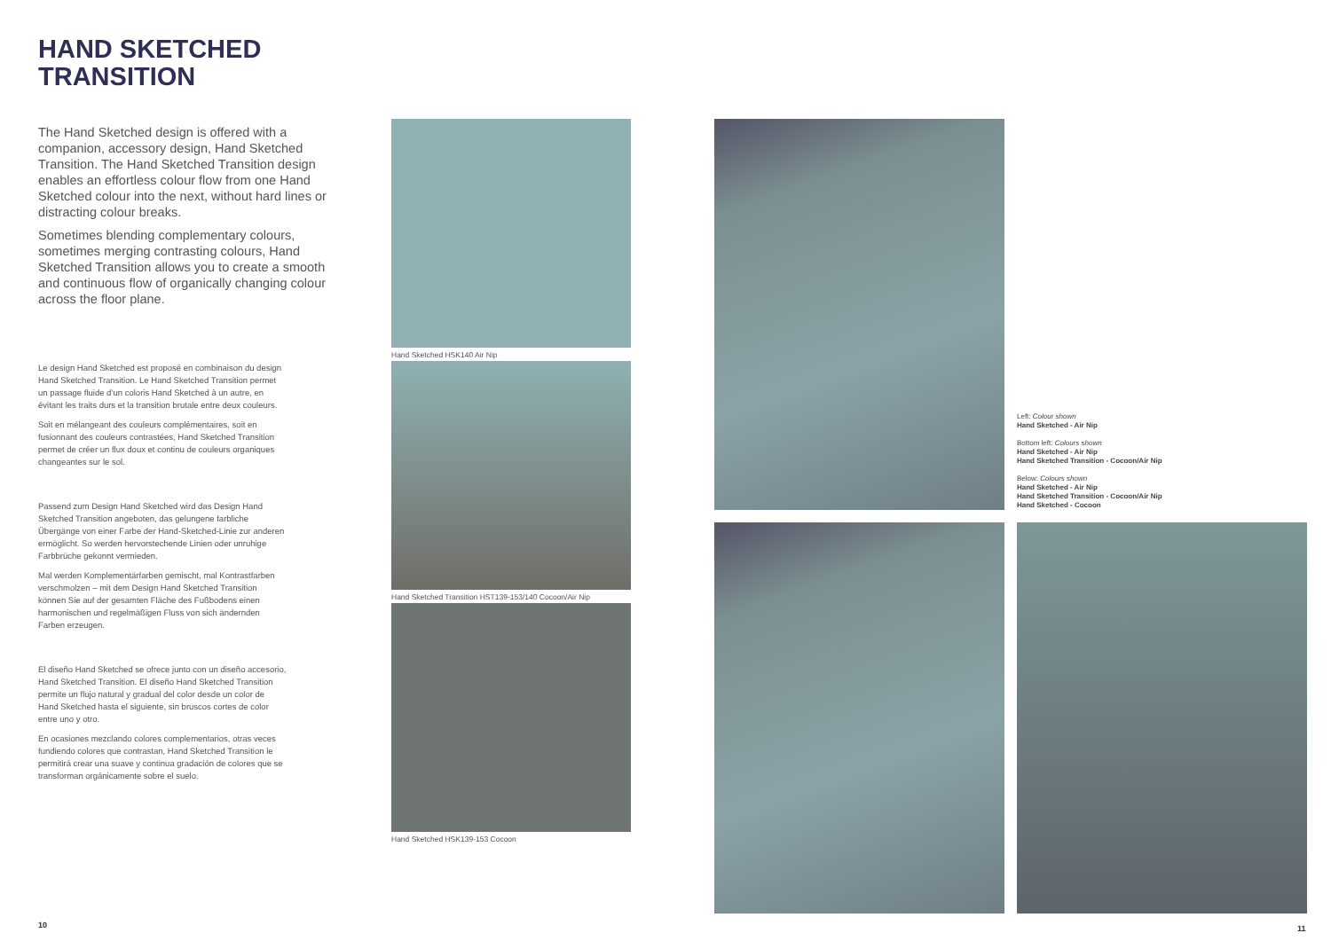HAND SKETCHED
TRANSITION
The Hand Sketched design is offered with a companion, accessory design, Hand Sketched Transition. The Hand Sketched Transition design enables an effortless colour flow from one Hand Sketched colour into the next, without hard lines or distracting colour breaks.
Sometimes blending complementary colours, sometimes merging contrasting colours, Hand Sketched Transition allows you to create a smooth and continuous flow of organically changing colour across the floor plane.
Le design Hand Sketched est proposé en combinaison du design Hand Sketched Transition. Le Hand Sketched Transition permet un passage fluide d’un coloris Hand Sketched à un autre, en évitant les traits durs et la transition brutale entre deux couleurs.
Soit en mélangeant des couleurs complémentaires, soit en fusionnant des couleurs contrastées, Hand Sketched Transition permet de créer un flux doux et continu de couleurs organiques changeantes sur le sol.
Passend zum Design Hand Sketched wird das Design Hand Sketched Transition angeboten, das gelungene farbliche Übergänge von einer Farbe der Hand-Sketched-Linie zur anderen ermöglicht. So werden hervorstechende Linien oder unruhige Farbbrüche gekonnt vermieden.
Mal werden Komplementärfarben gemischt, mal Kontrastfarben verschmolzen – mit dem Design Hand Sketched Transition können Sie auf der gesamten Fläche des Fußbodens einen harmonischen und regelmäßigen Fluss von sich ändernden Farben erzeugen.
El diseño Hand Sketched se ofrece junto con un diseño accesorio, Hand Sketched Transition. El diseño Hand Sketched Transition permite un flujo natural y gradual del color desde un color de Hand Sketched hasta el siguiente, sin bruscos cortes de color entre uno y otro.
En ocasiones mezclando colores complementarios, otras veces fundiendo colores que contrastan, Hand Sketched Transition le permitirá crear una suave y continua gradación de colores que se transforman orgánicamente sobre el suelo.
Hand Sketched HSK140 Air Nip
Hand Sketched Transition HST139-153/140 Cocoon/Air Nip
Hand Sketched HSK139-153 Cocoon
Left: Colour shown
Hand Sketched - Air Nip
Bottom left: Colours shown
Hand Sketched - Air Nip
Hand Sketched Transition - Cocoon/Air Nip
Below: Colours shown
Hand Sketched - Air Nip
Hand Sketched Transition - Cocoon/Air Nip
Hand Sketched - Cocoon
10 11